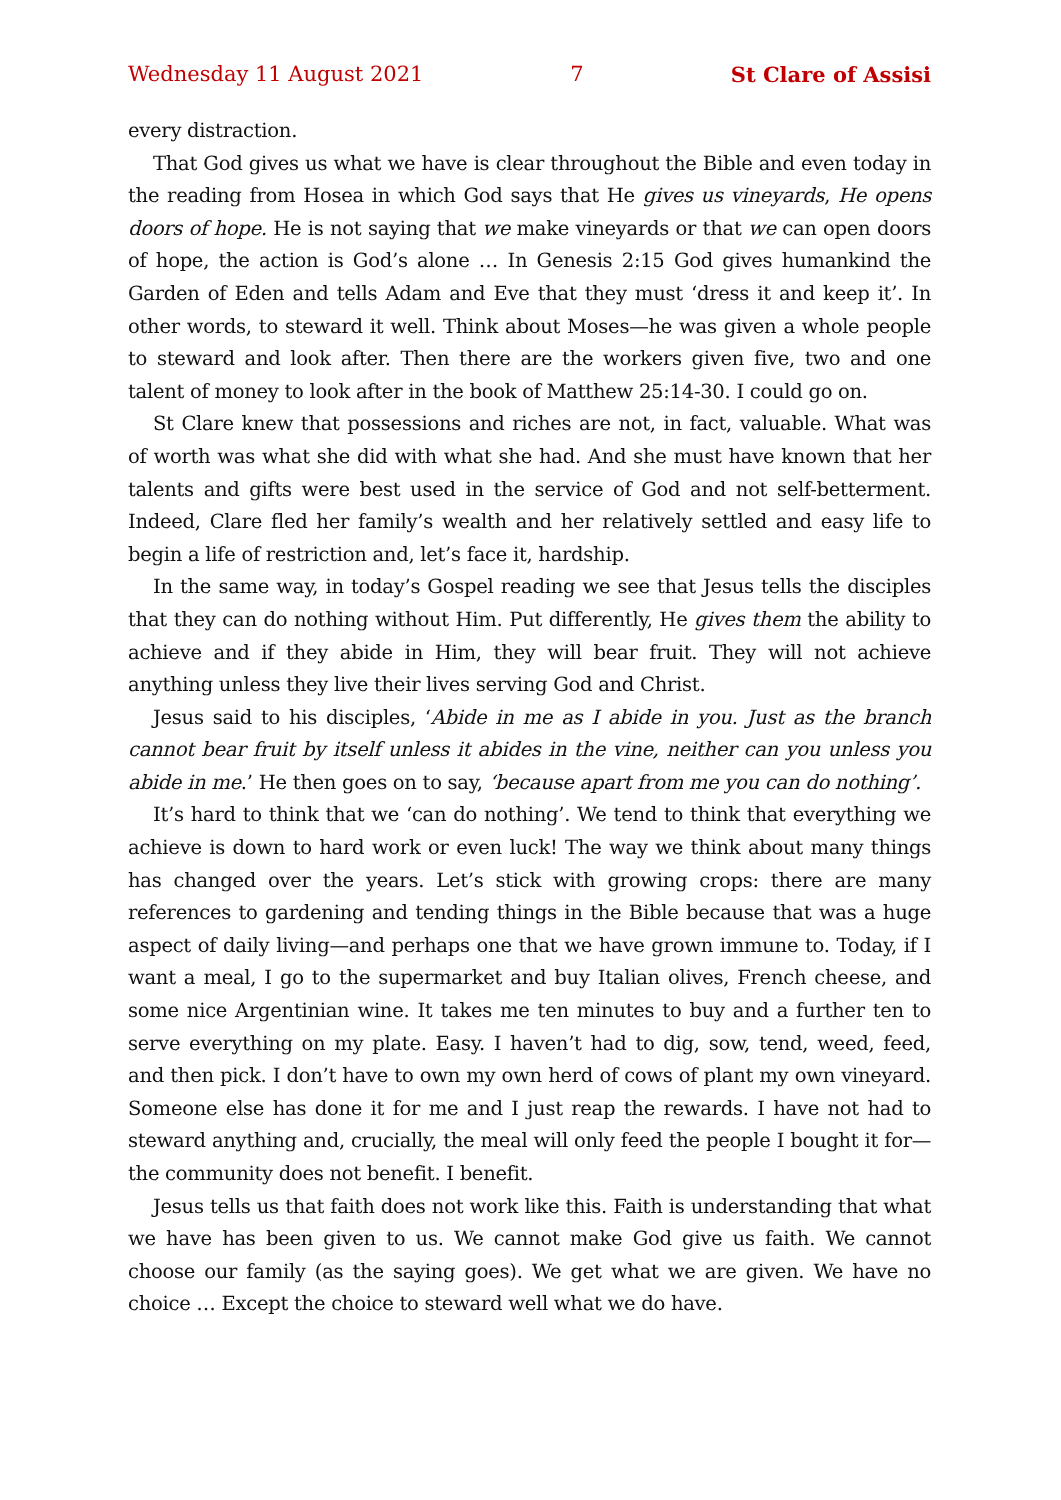Wednesday 11 August 2021 7 St Clare of Assisi
every distraction.
That God gives us what we have is clear throughout the Bible and even today in the reading from Hosea in which God says that He gives us vineyards, He opens doors of hope. He is not saying that we make vineyards or that we can open doors of hope, the action is God’s alone … In Genesis 2:15 God gives humankind the Garden of Eden and tells Adam and Eve that they must ‘dress it and keep it’. In other words, to steward it well. Think about Moses—he was given a whole people to steward and look after. Then there are the workers given five, two and one talent of money to look after in the book of Matthew 25:14-30. I could go on.
St Clare knew that possessions and riches are not, in fact, valuable. What was of worth was what she did with what she had. And she must have known that her talents and gifts were best used in the service of God and not self-betterment. Indeed, Clare fled her family’s wealth and her relatively settled and easy life to begin a life of restriction and, let’s face it, hardship.
In the same way, in today’s Gospel reading we see that Jesus tells the disciples that they can do nothing without Him. Put differently, He gives them the ability to achieve and if they abide in Him, they will bear fruit. They will not achieve anything unless they live their lives serving God and Christ.
Jesus said to his disciples, ‘Abide in me as I abide in you. Just as the branch cannot bear fruit by itself unless it abides in the vine, neither can you unless you abide in me.’ He then goes on to say, ‘because apart from me you can do nothing’.
It’s hard to think that we ‘can do nothing’. We tend to think that everything we achieve is down to hard work or even luck! The way we think about many things has changed over the years. Let’s stick with growing crops: there are many references to gardening and tending things in the Bible because that was a huge aspect of daily living—and perhaps one that we have grown immune to. Today, if I want a meal, I go to the supermarket and buy Italian olives, French cheese, and some nice Argentinian wine. It takes me ten minutes to buy and a further ten to serve everything on my plate. Easy. I haven’t had to dig, sow, tend, weed, feed, and then pick. I don’t have to own my own herd of cows of plant my own vineyard. Someone else has done it for me and I just reap the rewards. I have not had to steward anything and, crucially, the meal will only feed the people I bought it for—the community does not benefit. I benefit.
Jesus tells us that faith does not work like this. Faith is understanding that what we have has been given to us. We cannot make God give us faith. We cannot choose our family (as the saying goes). We get what we are given. We have no choice … Except the choice to steward well what we do have.